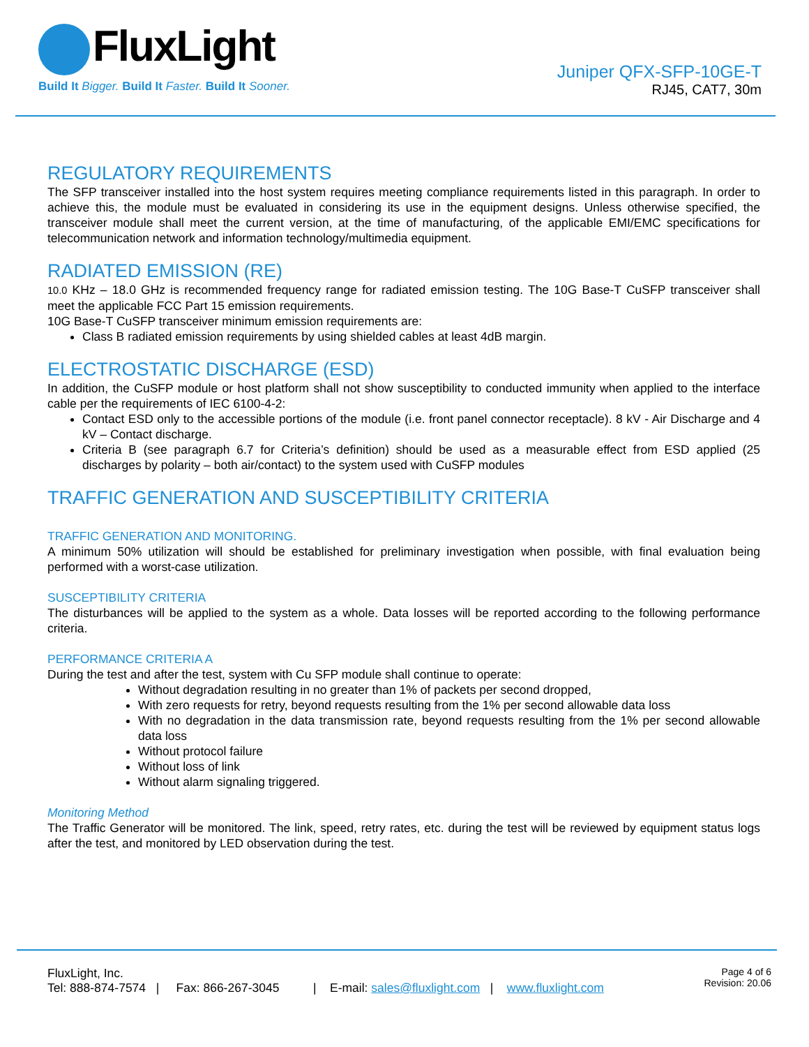FluxLight
Build It Bigger. Build It Faster. Build It Sooner.
Juniper QFX-SFP-10GE-T
RJ45, CAT7, 30m
REGULATORY REQUIREMENTS
The SFP transceiver installed into the host system requires meeting compliance requirements listed in this paragraph. In order to achieve this, the module must be evaluated in considering its use in the equipment designs. Unless otherwise specified, the transceiver module shall meet the current version, at the time of manufacturing, of the applicable EMI/EMC specifications for telecommunication network and information technology/multimedia equipment.
RADIATED EMISSION (RE)
10.0 KHz – 18.0 GHz is recommended frequency range for radiated emission testing. The 10G Base-T CuSFP transceiver shall meet the applicable FCC Part 15 emission requirements.
10G Base-T CuSFP transceiver minimum emission requirements are:
Class B radiated emission requirements by using shielded cables at least 4dB margin.
ELECTROSTATIC DISCHARGE (ESD)
In addition, the CuSFP module or host platform shall not show susceptibility to conducted immunity when applied to the interface cable per the requirements of IEC 6100-4-2:
Contact ESD only to the accessible portions of the module (i.e. front panel connector receptacle). 8 kV - Air Discharge and 4 kV – Contact discharge.
Criteria B (see paragraph 6.7 for Criteria’s definition) should be used as a measurable effect from ESD applied (25 discharges by polarity – both air/contact) to the system used with CuSFP modules
TRAFFIC GENERATION AND SUSCEPTIBILITY CRITERIA
TRAFFIC GENERATION AND MONITORING.
A minimum 50% utilization will should be established for preliminary investigation when possible, with final evaluation being performed with a worst-case utilization.
SUSCEPTIBILITY CRITERIA
The disturbances will be applied to the system as a whole. Data losses will be reported according to the following performance criteria.
PERFORMANCE CRITERIA A
During the test and after the test, system with Cu SFP module shall continue to operate:
Without degradation resulting in no greater than 1% of packets per second dropped,
With zero requests for retry, beyond requests resulting from the 1% per second allowable data loss
With no degradation in the data transmission rate, beyond requests resulting from the 1% per second allowable data loss
Without protocol failure
Without loss of link
Without alarm signaling triggered.
Monitoring Method
The Traffic Generator will be monitored. The link, speed, retry rates, etc. during the test will be reviewed by equipment status logs after the test, and monitored by LED observation during the test.
FluxLight, Inc.
Tel: 888-874-7574 | Fax: 866-267-3045 | E-mail: sales@fluxlight.com | www.fluxlight.com
Page 4 of 6
Revision: 20.06